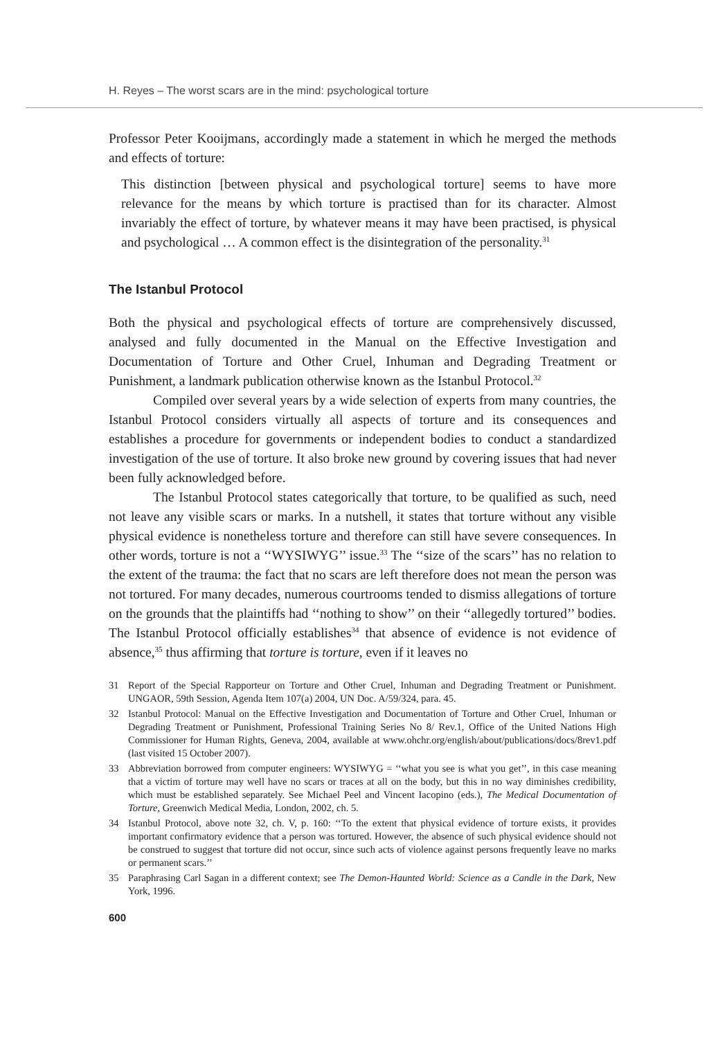H. Reyes – The worst scars are in the mind: psychological torture
Professor Peter Kooijmans, accordingly made a statement in which he merged the methods and effects of torture:
This distinction [between physical and psychological torture] seems to have more relevance for the means by which torture is practised than for its character. Almost invariably the effect of torture, by whatever means it may have been practised, is physical and psychological … A common effect is the disintegration of the personality.<sup>31</sup>
The Istanbul Protocol
Both the physical and psychological effects of torture are comprehensively discussed, analysed and fully documented in the Manual on the Effective Investigation and Documentation of Torture and Other Cruel, Inhuman and Degrading Treatment or Punishment, a landmark publication otherwise known as the Istanbul Protocol.<sup>32</sup>
Compiled over several years by a wide selection of experts from many countries, the Istanbul Protocol considers virtually all aspects of torture and its consequences and establishes a procedure for governments or independent bodies to conduct a standardized investigation of the use of torture. It also broke new ground by covering issues that had never been fully acknowledged before.
The Istanbul Protocol states categorically that torture, to be qualified as such, need not leave any visible scars or marks. In a nutshell, it states that torture without any visible physical evidence is nonetheless torture and therefore can still have severe consequences. In other words, torture is not a ‘‘WYSIWYG’’ issue.<sup>33</sup> The ‘‘size of the scars’’ has no relation to the extent of the trauma: the fact that no scars are left therefore does not mean the person was not tortured. For many decades, numerous courtrooms tended to dismiss allegations of torture on the grounds that the plaintiffs had ‘‘nothing to show’’ on their ‘‘allegedly tortured’’ bodies. The Istanbul Protocol officially establishes<sup>34</sup> that absence of evidence is not evidence of absence,<sup>35</sup> thus affirming that torture is torture, even if it leaves no
31 Report of the Special Rapporteur on Torture and Other Cruel, Inhuman and Degrading Treatment or Punishment. UNGAOR, 59th Session, Agenda Item 107(a) 2004, UN Doc. A/59/324, para. 45.
32 Istanbul Protocol: Manual on the Effective Investigation and Documentation of Torture and Other Cruel, Inhuman or Degrading Treatment or Punishment, Professional Training Series No 8/ Rev.1, Office of the United Nations High Commissioner for Human Rights, Geneva, 2004, available at www.ohchr.org/english/about/publications/docs/8rev1.pdf (last visited 15 October 2007).
33 Abbreviation borrowed from computer engineers: WYSIWYG = ‘‘what you see is what you get’’, in this case meaning that a victim of torture may well have no scars or traces at all on the body, but this in no way diminishes credibility, which must be established separately. See Michael Peel and Vincent Iacopino (eds.), The Medical Documentation of Torture, Greenwich Medical Media, London, 2002, ch. 5.
34 Istanbul Protocol, above note 32, ch. V, p. 160: ‘‘To the extent that physical evidence of torture exists, it provides important confirmatory evidence that a person was tortured. However, the absence of such physical evidence should not be construed to suggest that torture did not occur, since such acts of violence against persons frequently leave no marks or permanent scars.’’
35 Paraphrasing Carl Sagan in a different context; see The Demon-Haunted World: Science as a Candle in the Dark, New York, 1996.
600